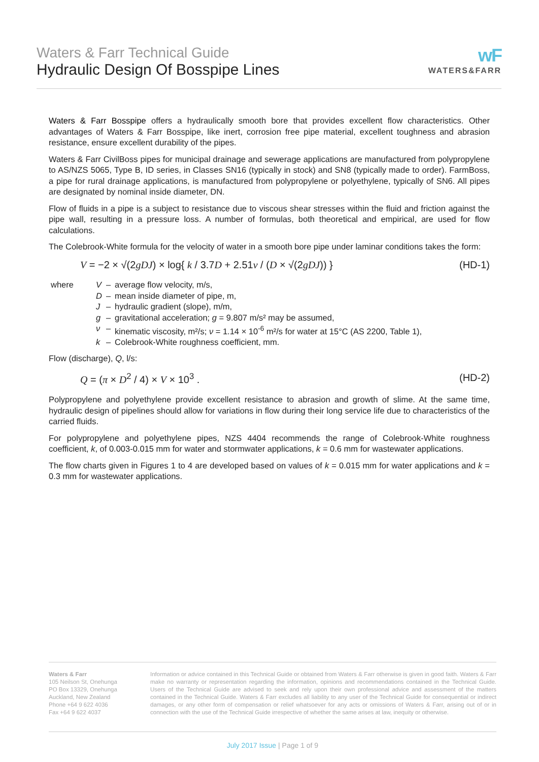Waters & Farr Technical Guide
Hydraulic Design Of Bosspipe Lines
wF
WATERS&FARR
Waters & Farr Bosspipe offers a hydraulically smooth bore that provides excellent flow characteristics. Other advantages of Waters & Farr Bosspipe, like inert, corrosion free pipe material, excellent toughness and abrasion resistance, ensure excellent durability of the pipes.
Waters & Farr CivilBoss pipes for municipal drainage and sewerage applications are manufactured from polypropylene to AS/NZS 5065, Type B, ID series, in Classes SN16 (typically in stock) and SN8 (typically made to order). FarmBoss, a pipe for rural drainage applications, is manufactured from polypropylene or polyethylene, typically of SN6. All pipes are designated by nominal inside diameter, DN.
Flow of fluids in a pipe is a subject to resistance due to viscous shear stresses within the fluid and friction against the pipe wall, resulting in a pressure loss. A number of formulas, both theoretical and empirical, are used for flow calculations.
The Colebrook-White formula for the velocity of water in a smooth bore pipe under laminar conditions takes the form:
V = −2 × √(2gDJ) × log{ k / 3.7D + 2.51ν / (D × √(2gDJ)) } (HD-1)
| where | V | – | average flow velocity, m/s, |
| | D | – | mean inside diameter of pipe, m, |
| | J | – | hydraulic gradient (slope), m/m, |
| | g | – | gravitational acceleration; g = 9.807 m/s² may be assumed, |
| | ν | – | kinematic viscosity, m²/s; ν = 1.14 × 10<sup>-6</sup> m²/s for water at 15°C (AS 2200, Table 1), |
| | k | – | Colebrook-White roughness coefficient, mm. |
Flow (discharge), Q, l/s:
Q = (π × D<sup>2</sup> / 4) × V × 10<sup>3</sup> . (HD-2)
Polypropylene and polyethylene provide excellent resistance to abrasion and growth of slime. At the same time, hydraulic design of pipelines should allow for variations in flow during their long service life due to characteristics of the carried fluids.
For polypropylene and polyethylene pipes, NZS 4404 recommends the range of Colebrook-White roughness coefficient, k, of 0.003-0.015 mm for water and stormwater applications, k = 0.6 mm for wastewater applications.
The flow charts given in Figures 1 to 4 are developed based on values of k = 0.015 mm for water applications and k = 0.3 mm for wastewater applications.
Waters & Farr
105 Neilson St, Onehunga
PO Box 13329, Onehunga
Auckland, New Zealand
Phone +64 9 622 4036
Fax +64 9 622 4037
Information or advice contained in this Technical Guide or obtained from Waters & Farr otherwise is given in good faith. Waters & Farr make no warranty or representation regarding the information, opinions and recommendations contained in the Technical Guide. Users of the Technical Guide are advised to seek and rely upon their own professional advice and assessment of the matters contained in the Technical Guide. Waters & Farr excludes all liability to any user of the Technical Guide for consequential or indirect damages, or any other form of compensation or relief whatsoever for any acts or omissions of Waters & Farr, arising out of or in connection with the use of the Technical Guide irrespective of whether the same arises at law, inequity or otherwise.
July 2017 Issue | Page 1 of 9